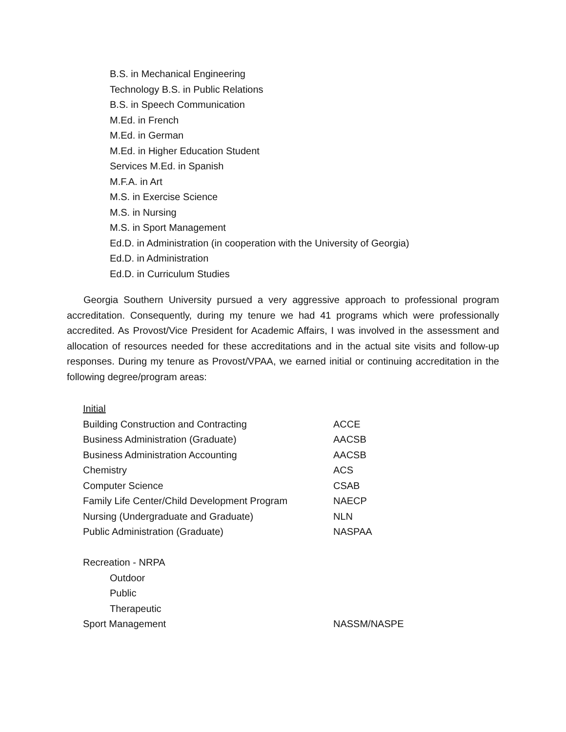B.S. in Mechanical Engineering
Technology B.S. in Public Relations
B.S. in Speech Communication
M.Ed. in French
M.Ed. in German
M.Ed. in Higher Education Student
Services M.Ed. in Spanish
M.F.A. in Art
M.S. in Exercise Science
M.S. in Nursing
M.S. in Sport Management
Ed.D. in Administration (in cooperation with the University of Georgia)
Ed.D. in Administration
Ed.D. in Curriculum Studies
Georgia Southern University pursued a very aggressive approach to professional program accreditation. Consequently, during my tenure we had 41 programs which were professionally accredited. As Provost/Vice President for Academic Affairs, I was involved in the assessment and allocation of resources needed for these accreditations and in the actual site visits and follow-up responses. During my tenure as Provost/VPAA, we earned initial or continuing accreditation in the following degree/program areas:
Initial
| Building Construction and Contracting | ACCE |
| Business Administration (Graduate) | AACSB |
| Business Administration Accounting | AACSB |
| Chemistry | ACS |
| Computer Science | CSAB |
| Family Life Center/Child Development Program | NAECP |
| Nursing (Undergraduate and Graduate) | NLN |
| Public Administration (Graduate) | NASPAA |
| Recreation - NRPA | |
| Outdoor | |
| Public | |
| Therapeutic | |
| Sport Management | NASSM/NASPE |